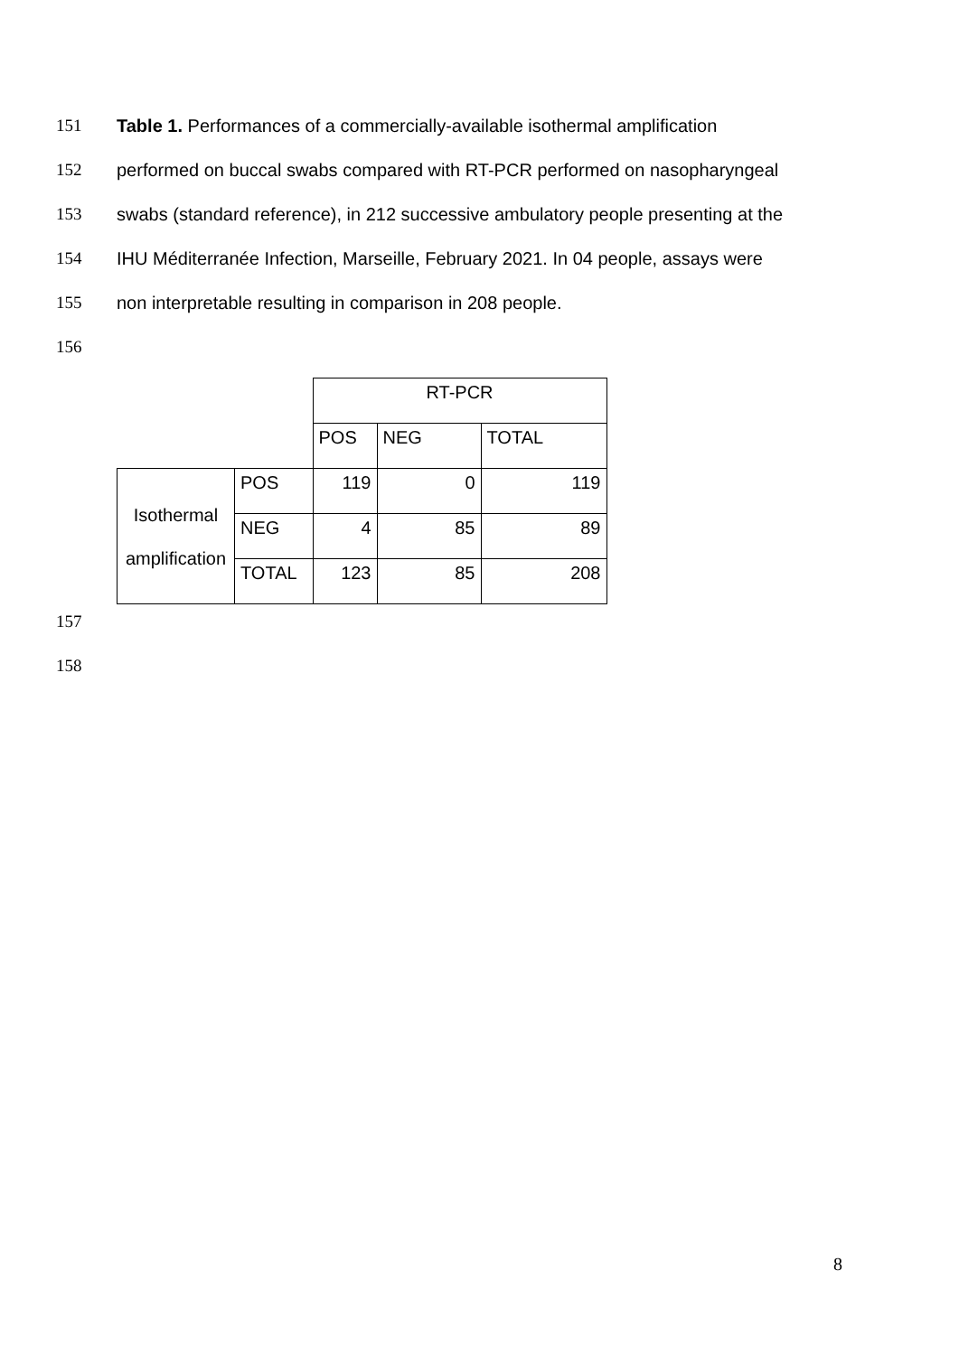151 Table 1. Performances of a commercially-available isothermal amplification
152 performed on buccal swabs compared with RT-PCR performed on nasopharyngeal
153 swabs (standard reference), in 212 successive ambulatory people presenting at the
154 IHU Méditerranée Infection, Marseille, February 2021. In 04 people, assays were
155 non interpretable resulting in comparison in 208 people.
156
| | | RT-PCR | | |
| | | POS | NEG | TOTAL |
| Isothermal amplification | POS | 119 | 0 | 119 |
| | NEG | 4 | 85 | 89 |
| | TOTAL | 123 | 85 | 208 |
157 158
8